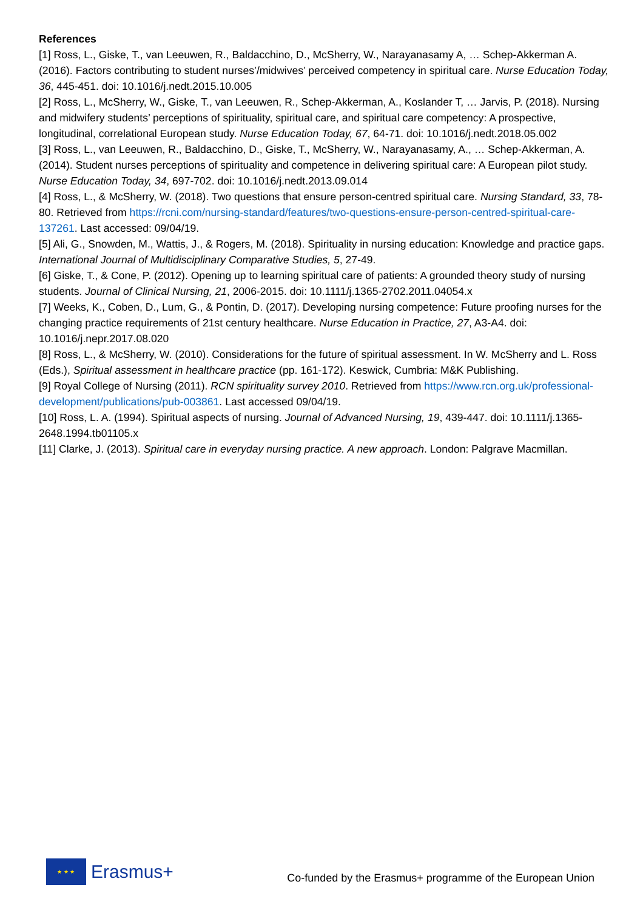References
[1] Ross, L., Giske, T., van Leeuwen, R., Baldacchino, D., McSherry, W., Narayanasamy A, … Schep-Akkerman A. (2016). Factors contributing to student nurses’/midwives’ perceived competency in spiritual care. Nurse Education Today, 36, 445-451. doi: 10.1016/j.nedt.2015.10.005
[2] Ross, L., McSherry, W., Giske, T., van Leeuwen, R., Schep-Akkerman, A., Koslander T, … Jarvis, P. (2018). Nursing and midwifery students’ perceptions of spirituality, spiritual care, and spiritual care competency: A prospective, longitudinal, correlational European study. Nurse Education Today, 67, 64-71. doi: 10.1016/j.nedt.2018.05.002
[3] Ross, L., van Leeuwen, R., Baldacchino, D., Giske, T., McSherry, W., Narayanasamy, A., … Schep-Akkerman, A. (2014). Student nurses perceptions of spirituality and competence in delivering spiritual care: A European pilot study. Nurse Education Today, 34, 697-702. doi: 10.1016/j.nedt.2013.09.014
[4] Ross, L., & McSherry, W. (2018). Two questions that ensure person-centred spiritual care. Nursing Standard, 33, 78-80. Retrieved from https://rcni.com/nursing-standard/features/two-questions-ensure-person-centred-spiritual-care-137261. Last accessed: 09/04/19.
[5] Ali, G., Snowden, M., Wattis, J., & Rogers, M. (2018). Spirituality in nursing education: Knowledge and practice gaps. International Journal of Multidisciplinary Comparative Studies, 5, 27-49.
[6] Giske, T., & Cone, P. (2012). Opening up to learning spiritual care of patients: A grounded theory study of nursing students. Journal of Clinical Nursing, 21, 2006-2015. doi: 10.1111/j.1365-2702.2011.04054.x
[7] Weeks, K., Coben, D., Lum, G., & Pontin, D. (2017). Developing nursing competence: Future proofing nurses for the changing practice requirements of 21st century healthcare. Nurse Education in Practice, 27, A3-A4. doi: 10.1016/j.nepr.2017.08.020
[8] Ross, L., & McSherry, W. (2010). Considerations for the future of spiritual assessment. In W. McSherry and L. Ross (Eds.), Spiritual assessment in healthcare practice (pp. 161-172). Keswick, Cumbria: M&K Publishing.
[9] Royal College of Nursing (2011). RCN spirituality survey 2010. Retrieved from https://www.rcn.org.uk/professional-development/publications/pub-003861. Last accessed 09/04/19.
[10] Ross, L. A. (1994). Spiritual aspects of nursing. Journal of Advanced Nursing, 19, 439-447. doi: 10.1111/j.1365-2648.1994.tb01105.x
[11] Clarke, J. (2013). Spiritual care in everyday nursing practice. A new approach. London: Palgrave Macmillan.
★ ★ ★
Erasmus+
Co-funded by the Erasmus+ programme of the European Union